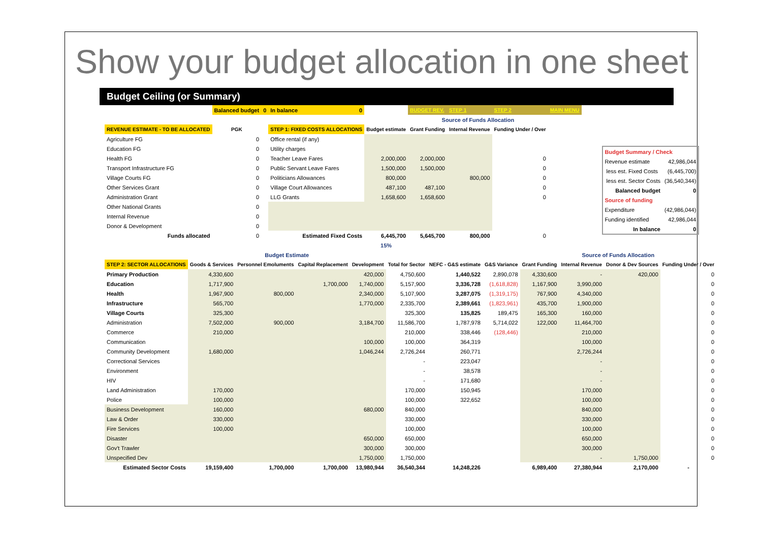Show your budget allocation in one sheet
Budget Ceiling (or Summary)
| | Balanced budget | 0 | In balance | 0 | | BUDGET REV. | STEP 1 | STEP 2 | MAIN MENU |
| | | | | | | Source of Funds Allocation | | | |
| REVENUE ESTIMATE - TO BE ALLOCATED | PGK | | STEP 1: FIXED COSTS ALLOCATIONS | | Budget estimate | Grant Funding | Internal Revenue | Funding Under / Over | |
| Agriculture FG | 0 | | Office rental (if any) | | | | | | |
| Education FG | 0 | | Utility charges | | | | | | |
| Health FG | 0 | | Teacher Leave Fares | | 2,000,000 | 2,000,000 | | 0 | |
| Transport Infrastructure FG | 0 | | Public Servant Leave Fares | | 1,500,000 | 1,500,000 | | 0 | |
| Village Courts FG | 0 | | Politicians Allowances | | 800,000 | | 800,000 | 0 | |
| Other Services Grant | 0 | | Village Court Allowances | | 487,100 | 487,100 | | 0 | |
| Administration Grant | 0 | | LLG Grants | | 1,658,600 | 1,658,600 | | 0 | |
| Other National Grants | 0 | | | | | | | | |
| Internal Revenue | 0 | | | | | | | | |
| Donor & Development | 0 | | | | | | | | |
| Funds allocated | 0 | | Estimated Fixed Costs | | 6,445,700 | 5,645,700 | 800,000 | 0 | |
| | | | | | 15% | | | | |
| Budget Summary / Check | |
| Revenue estimate | 42,986,044 |
| less est. Fixed Costs | (6,445,700) |
| less est. Sector Costs | (36,540,344) |
| Balanced budget | 0 |
| Source of funding | |
| Expenditure | (42,986,044) |
| Funding identified | 42,986,044 |
| In balance | 0 |
| | Budget Estimate | | | | | | | Source of Funds Allocation | | | | |
| STEP 2: SECTOR ALLOCATIONS | Goods & Services | Personnel Emoluments | Capital Replacement | Development | Total for Sector | NEFC - G&S estimate | G&S Variance | Grant Funding | Internal Revenue | Donor & Dev Sources | Funding Under / Over | |
| Primary Production | 4,330,600 | | | 420,000 | 4,750,600 | 1,440,522 | 2,890,078 | 4,330,600 | - | 420,000 | 0 | |
| Education | 1,717,900 | | 1,700,000 | 1,740,000 | 5,157,900 | 3,336,728 | (1,618,828) | 1,167,900 | 3,990,000 | | 0 | |
| Health | 1,967,900 | 800,000 | | 2,340,000 | 5,107,900 | 3,287,075 | (1,319,175) | 767,900 | 4,340,000 | | 0 | |
| Infrastructure | 565,700 | | | 1,770,000 | 2,335,700 | 2,389,661 | (1,823,961) | 435,700 | 1,900,000 | | 0 | |
| Village Courts | 325,300 | | | | 325,300 | 135,825 | 189,475 | 165,300 | 160,000 | | 0 | |
| Administration | 7,502,000 | 900,000 | | 3,184,700 | 11,586,700 | 1,787,978 | 5,714,022 | 122,000 | 11,464,700 | | 0 | |
| Commerce | 210,000 | | | | 210,000 | 338,446 | (128,446) | | 210,000 | | 0 | |
| Communication | | | | 100,000 | 100,000 | 364,319 | | | 100,000 | | 0 | |
| Community Development | 1,680,000 | | | 1,046,244 | 2,726,244 | 260,771 | | | 2,726,244 | | 0 | |
| Correctional Services | | | | | - | 223,047 | | | - | | 0 | |
| Environment | | | | | - | 38,578 | | | - | | 0 | |
| HIV | | | | | - | 171,680 | | | - | | 0 | |
| Land Administration | 170,000 | | | | 170,000 | 150,945 | | | 170,000 | | 0 | |
| Police | 100,000 | | | | 100,000 | 322,652 | | | 100,000 | | 0 | |
| Business Development | 160,000 | | | 680,000 | 840,000 | | | | 840,000 | | 0 | |
| Law & Order | 330,000 | | | | 330,000 | | | | 330,000 | | 0 | |
| Fire Services | 100,000 | | | | 100,000 | | | | 100,000 | | 0 | |
| Disaster | | | | 650,000 | 650,000 | | | | 650,000 | | 0 | |
| Gov't Trawler | | | | 300,000 | 300,000 | | | | 300,000 | | 0 | |
| Unspecified Dev | | | | 1,750,000 | 1,750,000 | | | | - | 1,750,000 | 0 | |
| Estimated Sector Costs | 19,159,400 | 1,700,000 | 1,700,000 | 13,980,944 | 36,540,344 | 14,248,226 | | 6,989,400 | 27,380,944 | 2,170,000 | - | |